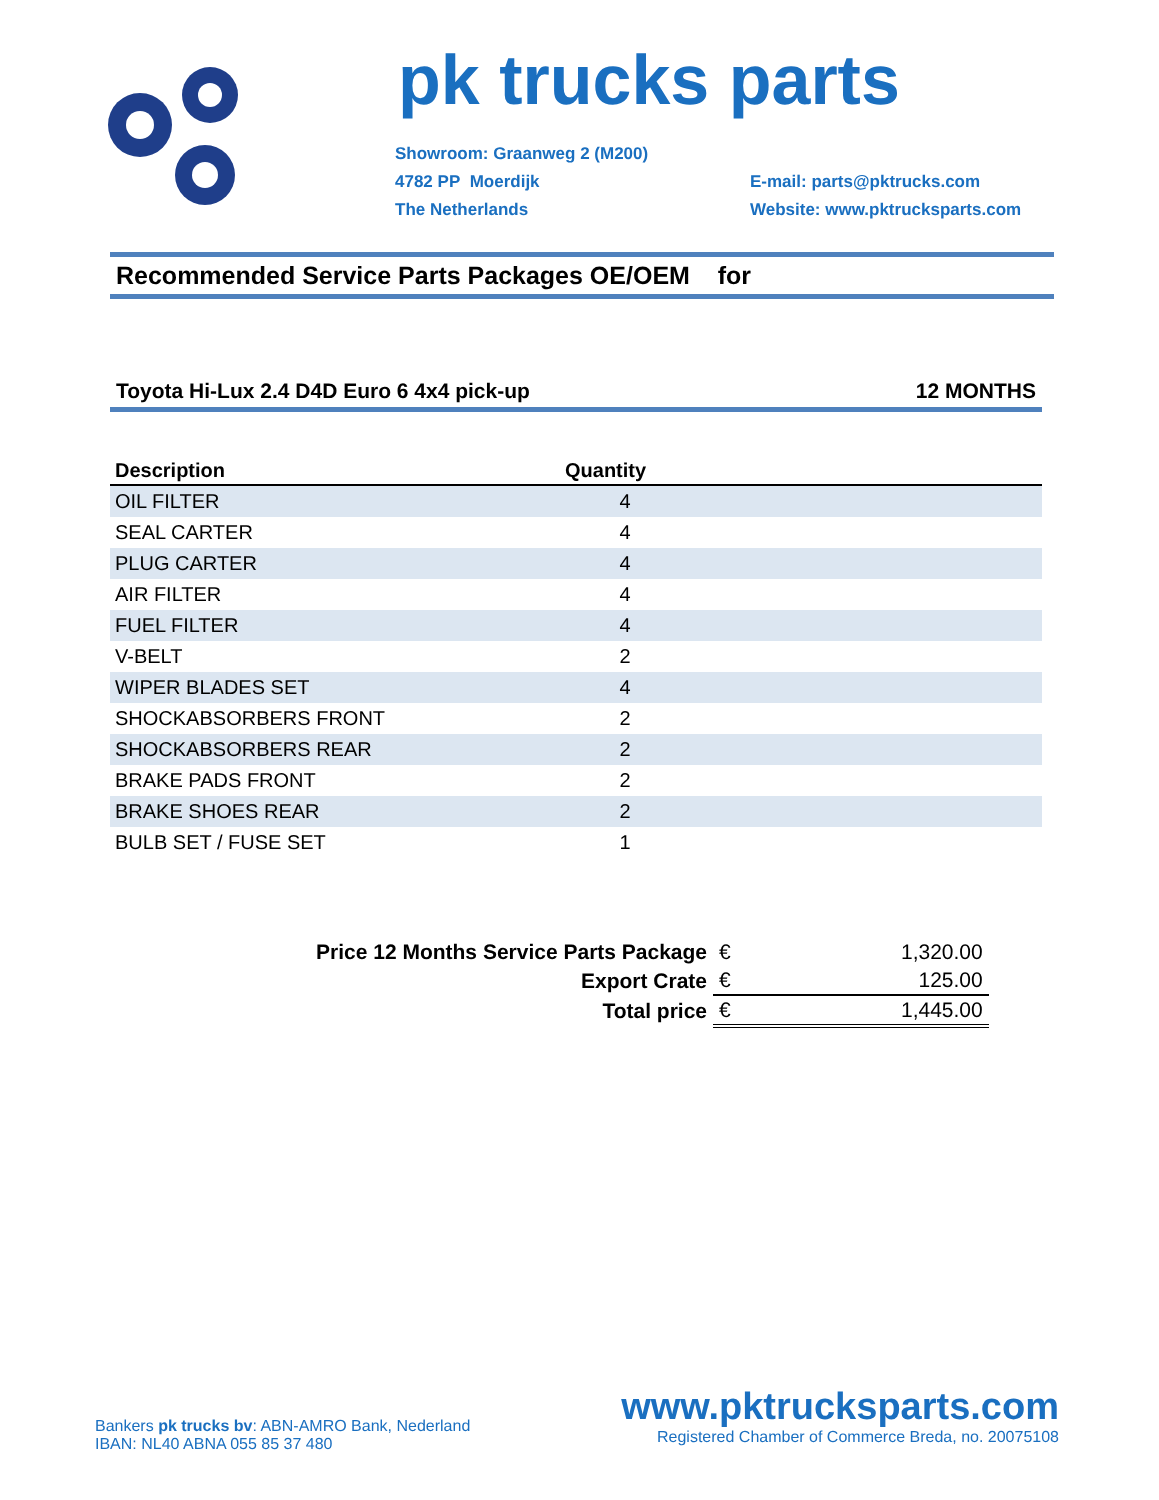pk trucks parts
Showroom: Graanweg 2 (M200)
4782 PP Moerdijk
The Netherlands
E-mail: parts@pktrucks.com
Website: www.pktrucksparts.com
Recommended Service Parts Packages OE/OEM for
Toyota Hi-Lux 2.4 D4D Euro 6 4x4 pick-up 12 MONTHS
| Description | Quantity | |
| --- | --- | --- |
| OIL FILTER | 4 | |
| SEAL CARTER | 4 | |
| PLUG CARTER | 4 | |
| AIR FILTER | 4 | |
| FUEL FILTER | 4 | |
| V-BELT | 2 | |
| WIPER BLADES SET | 4 | |
| SHOCKABSORBERS FRONT | 2 | |
| SHOCKABSORBERS REAR | 2 | |
| BRAKE PADS FRONT | 2 | |
| BRAKE SHOES REAR | 2 | |
| BULB SET / FUSE SET | 1 | |
| Price 12 Months Service Parts Package | € | 1,320.00 |
| Export Crate | € | 125.00 |
| Total price | € | 1,445.00 |
Bankers pk trucks bv: ABN-AMRO Bank, Nederland
IBAN: NL40 ABNA 055 85 37 480
www.pktrucksparts.com
Registered Chamber of Commerce Breda, no. 20075108